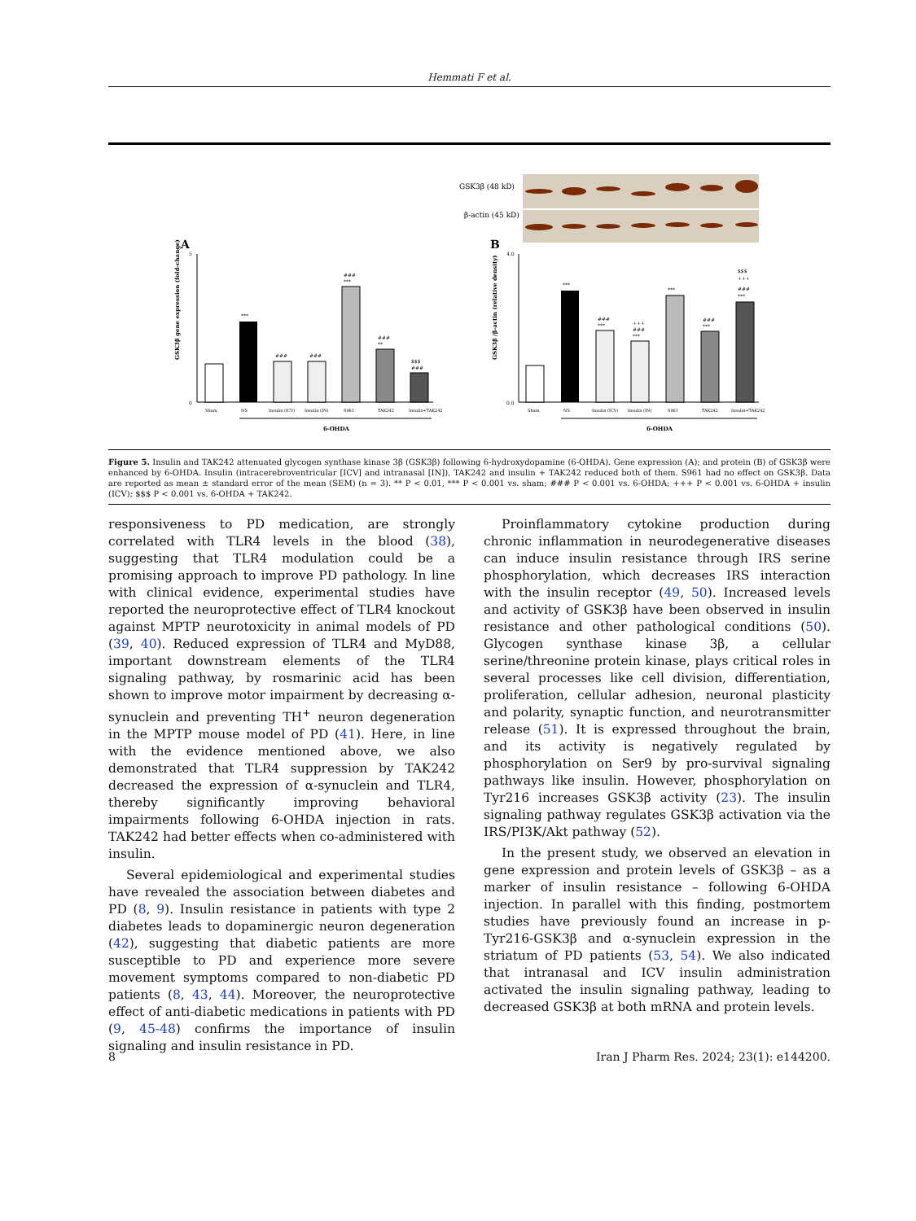Hemmati F et al.
A
GSK3β gene expression (fold-change)
0
5
***
###
###
###
***
###
**
$$$
###
Sham
NS
Insulin (ICV)
Insulin (IN)
S961
TAK242
Insulin+TAK242
6-OHDA
GSK3β (48 kD)
β-actin (45 kD)
B
GSK3β /β-actin (relative density)
0.0
4.0
***
###
***
+++
###
***
***
###
***
$$$
+++
###
***
Sham
NS
Insulin (ICV)
Insulin (IN)
S961
TAK242
Insulin+TAK242
6-OHDA
Figure 5. Insulin and TAK242 attenuated glycogen synthase kinase 3β (GSK3β) following 6-hydroxydopamine (6-OHDA). Gene expression (A); and protein (B) of GSK3β were enhanced by 6-OHDA. Insulin (intracerebroventricular [ICV] and intranasal [IN]), TAK242 and insulin + TAK242 reduced both of them. S961 had no effect on GSK3β. Data are reported as mean ± standard error of the mean (SEM) (n = 3). ** P < 0.01, *** P < 0.001 vs. sham; ### P < 0.001 vs. 6-OHDA; +++ P < 0.001 vs. 6-OHDA + insulin (ICV); $$$ P < 0.001 vs. 6-OHDA + TAK242.
responsiveness to PD medication, are strongly correlated with TLR4 levels in the blood (38), suggesting that TLR4 modulation could be a promising approach to improve PD pathology. In line with clinical evidence, experimental studies have reported the neuroprotective effect of TLR4 knockout against MPTP neurotoxicity in animal models of PD (39, 40). Reduced expression of TLR4 and MyD88, important downstream elements of the TLR4 signaling pathway, by rosmarinic acid has been shown to improve motor impairment by decreasing α-synuclein and preventing TH<sup>+</sup> neuron degeneration in the MPTP mouse model of PD (41). Here, in line with the evidence mentioned above, we also demonstrated that TLR4 suppression by TAK242 decreased the expression of α-synuclein and TLR4, thereby significantly improving behavioral impairments following 6-OHDA injection in rats. TAK242 had better effects when co-administered with insulin.
Several epidemiological and experimental studies have revealed the association between diabetes and PD (8, 9). Insulin resistance in patients with type 2 diabetes leads to dopaminergic neuron degeneration (42), suggesting that diabetic patients are more susceptible to PD and experience more severe movement symptoms compared to non-diabetic PD patients (8, 43, 44). Moreover, the neuroprotective effect of anti-diabetic medications in patients with PD (9, 45-48) confirms the importance of insulin signaling and insulin resistance in PD.
Proinflammatory cytokine production during chronic inflammation in neurodegenerative diseases can induce insulin resistance through IRS serine phosphorylation, which decreases IRS interaction with the insulin receptor (49, 50). Increased levels and activity of GSK3β have been observed in insulin resistance and other pathological conditions (50). Glycogen synthase kinase 3β, a cellular serine/threonine protein kinase, plays critical roles in several processes like cell division, differentiation, proliferation, cellular adhesion, neuronal plasticity and polarity, synaptic function, and neurotransmitter release (51). It is expressed throughout the brain, and its activity is negatively regulated by phosphorylation on Ser9 by pro-survival signaling pathways like insulin. However, phosphorylation on Tyr216 increases GSK3β activity (23). The insulin signaling pathway regulates GSK3β activation via the IRS/PI3K/Akt pathway (52).
In the present study, we observed an elevation in gene expression and protein levels of GSK3β – as a marker of insulin resistance – following 6-OHDA injection. In parallel with this finding, postmortem studies have previously found an increase in p-Tyr216-GSK3β and α-synuclein expression in the striatum of PD patients (53, 54). We also indicated that intranasal and ICV insulin administration activated the insulin signaling pathway, leading to decreased GSK3β at both mRNA and protein levels.
8 Iran J Pharm Res. 2024; 23(1): e144200.